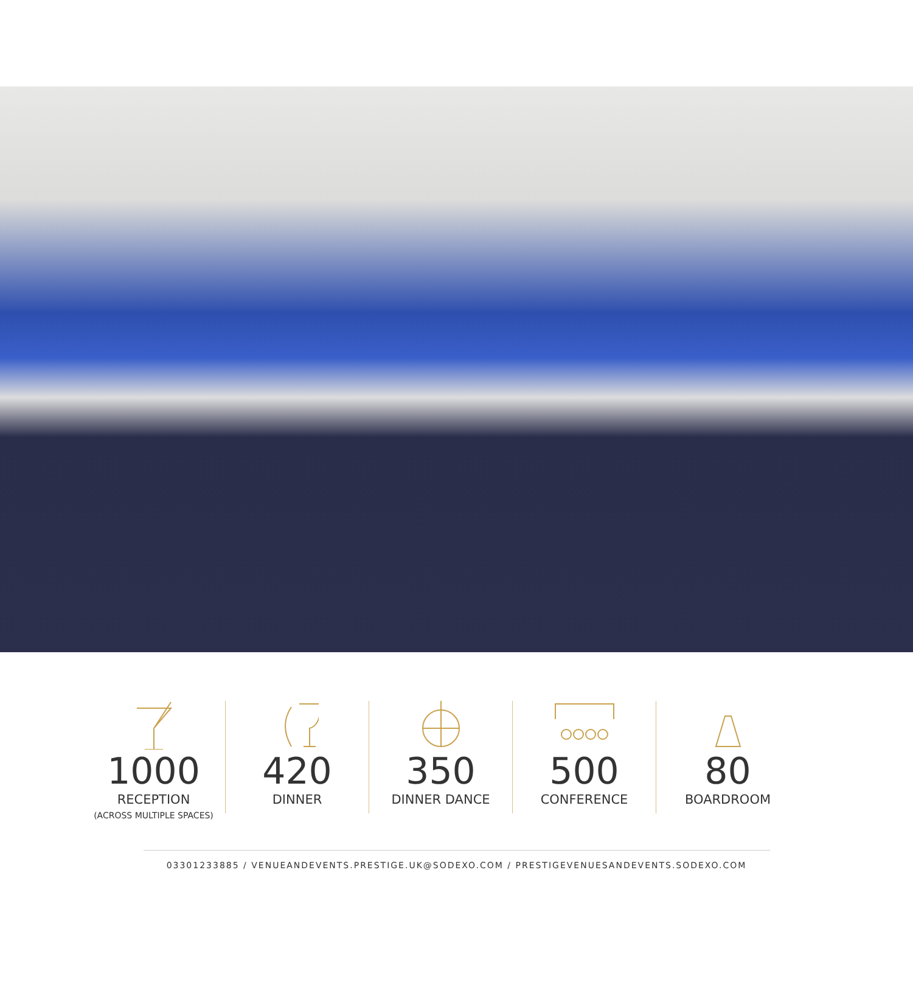1000
RECEPTION
(ACROSS MULTIPLE SPACES)
420
DINNER
350
DINNER DANCE
500
CONFERENCE
80
BOARDROOM
03301233885 / VENUEANDEVENTS.PRESTIGE.UK@SODEXO.COM / PRESTIGEVENUESANDEVENTS.SODEXO.COM